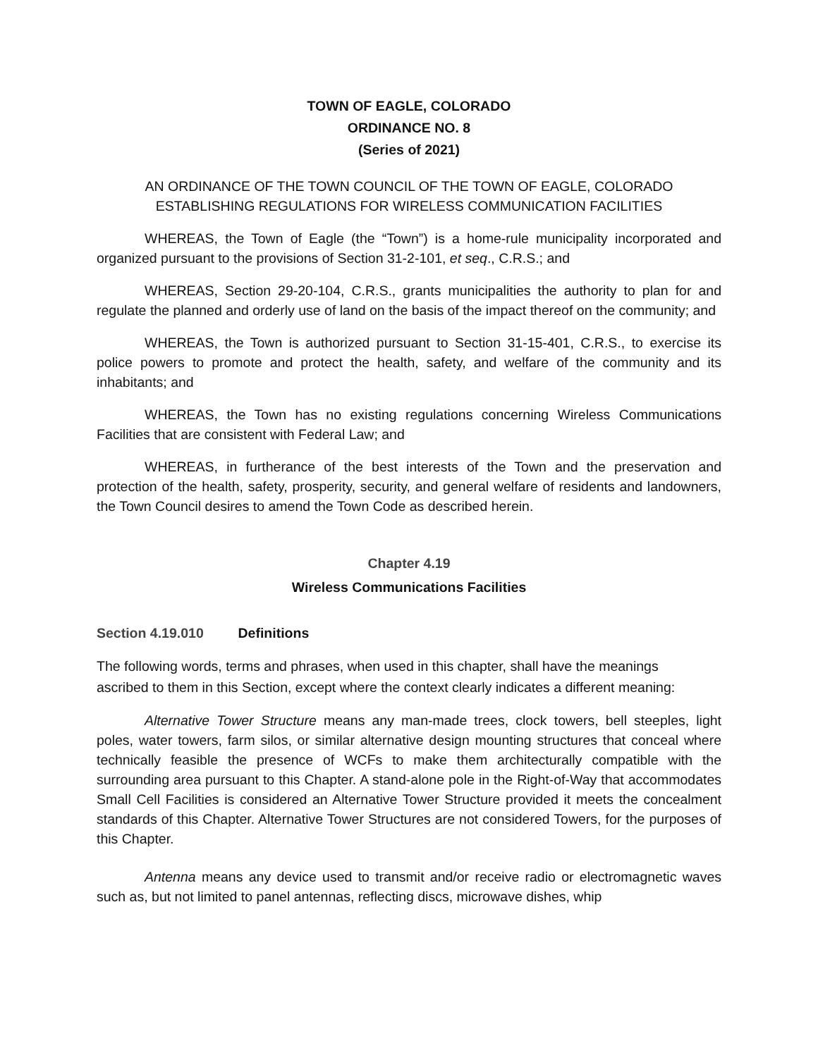TOWN OF EAGLE, COLORADO
ORDINANCE NO. 8
(Series of 2021)
AN ORDINANCE OF THE TOWN COUNCIL OF THE TOWN OF EAGLE, COLORADO ESTABLISHING REGULATIONS FOR WIRELESS COMMUNICATION FACILITIES
WHEREAS, the Town of Eagle (the “Town”) is a home-rule municipality incorporated and organized pursuant to the provisions of Section 31-2-101, et seq., C.R.S.; and
WHEREAS, Section 29-20-104, C.R.S., grants municipalities the authority to plan for and regulate the planned and orderly use of land on the basis of the impact thereof on the community; and
WHEREAS, the Town is authorized pursuant to Section 31-15-401, C.R.S., to exercise its police powers to promote and protect the health, safety, and welfare of the community and its inhabitants; and
WHEREAS, the Town has no existing regulations concerning Wireless Communications Facilities that are consistent with Federal Law; and
WHEREAS, in furtherance of the best interests of the Town and the preservation and protection of the health, safety, prosperity, security, and general welfare of residents and landowners, the Town Council desires to amend the Town Code as described herein.
Chapter 4.19
Wireless Communications Facilities
Section 4.19.010 Definitions
The following words, terms and phrases, when used in this chapter, shall have the meanings ascribed to them in this Section, except where the context clearly indicates a different meaning:
Alternative Tower Structure means any man-made trees, clock towers, bell steeples, light poles, water towers, farm silos, or similar alternative design mounting structures that conceal where technically feasible the presence of WCFs to make them architecturally compatible with the surrounding area pursuant to this Chapter. A stand-alone pole in the Right-of-Way that accommodates Small Cell Facilities is considered an Alternative Tower Structure provided it meets the concealment standards of this Chapter. Alternative Tower Structures are not considered Towers, for the purposes of this Chapter.
Antenna means any device used to transmit and/or receive radio or electromagnetic waves such as, but not limited to panel antennas, reflecting discs, microwave dishes, whip